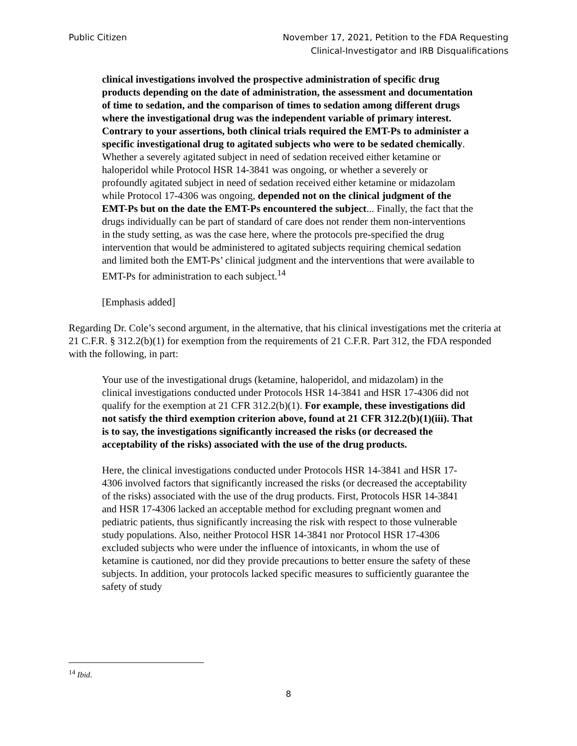Public Citizen November 17, 2021, Petition to the FDA Requesting
Clinical-Investigator and IRB Disqualifications
clinical investigations involved the prospective administration of specific drug products depending on the date of administration, the assessment and documentation of time to sedation, and the comparison of times to sedation among different drugs where the investigational drug was the independent variable of primary interest. Contrary to your assertions, both clinical trials required the EMT-Ps to administer a specific investigational drug to agitated subjects who were to be sedated chemically. Whether a severely agitated subject in need of sedation received either ketamine or haloperidol while Protocol HSR 14-3841 was ongoing, or whether a severely or profoundly agitated subject in need of sedation received either ketamine or midazolam while Protocol 17-4306 was ongoing, depended not on the clinical judgment of the EMT-Ps but on the date the EMT-Ps encountered the subject... Finally, the fact that the drugs individually can be part of standard of care does not render them non-interventions in the study setting, as was the case here, where the protocols pre-specified the drug intervention that would be administered to agitated subjects requiring chemical sedation and limited both the EMT-Ps’ clinical judgment and the interventions that were available to EMT-Ps for administration to each subject.<sup>14</sup>
[Emphasis added]
Regarding Dr. Cole’s second argument, in the alternative, that his clinical investigations met the criteria at 21 C.F.R. § 312.2(b)(1) for exemption from the requirements of 21 C.F.R. Part 312, the FDA responded with the following, in part:
Your use of the investigational drugs (ketamine, haloperidol, and midazolam) in the clinical investigations conducted under Protocols HSR 14-3841 and HSR 17-4306 did not qualify for the exemption at 21 CFR 312.2(b)(1). For example, these investigations did not satisfy the third exemption criterion above, found at 21 CFR 312.2(b)(1)(iii). That is to say, the investigations significantly increased the risks (or decreased the acceptability of the risks) associated with the use of the drug products.
Here, the clinical investigations conducted under Protocols HSR 14-3841 and HSR 17-4306 involved factors that significantly increased the risks (or decreased the acceptability of the risks) associated with the use of the drug products. First, Protocols HSR 14-3841 and HSR 17-4306 lacked an acceptable method for excluding pregnant women and pediatric patients, thus significantly increasing the risk with respect to those vulnerable study populations. Also, neither Protocol HSR 14-3841 nor Protocol HSR 17-4306 excluded subjects who were under the influence of intoxicants, in whom the use of ketamine is cautioned, nor did they provide precautions to better ensure the safety of these subjects. In addition, your protocols lacked specific measures to sufficiently guarantee the safety of study
<sup>14</sup> Ibid.
8